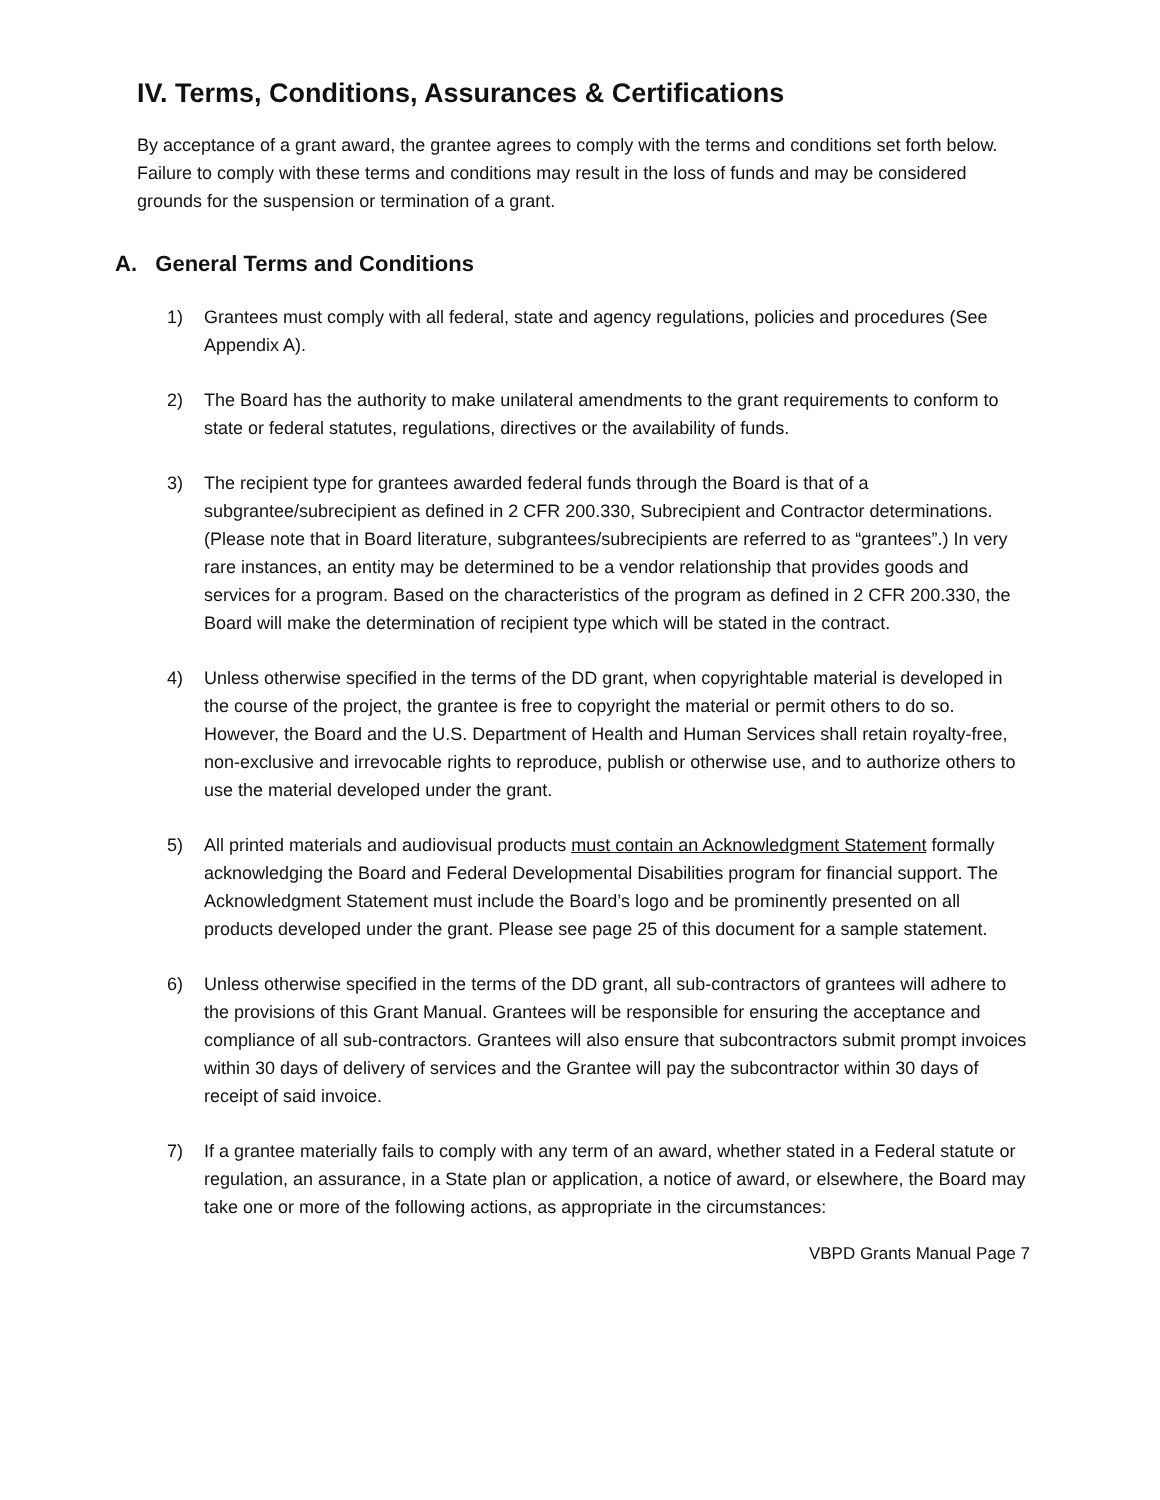IV. Terms, Conditions, Assurances & Certifications
By acceptance of a grant award, the grantee agrees to comply with the terms and conditions set forth below. Failure to comply with these terms and conditions may result in the loss of funds and may be considered grounds for the suspension or termination of a grant.
A. General Terms and Conditions
1) Grantees must comply with all federal, state and agency regulations, policies and procedures (See Appendix A).
2) The Board has the authority to make unilateral amendments to the grant requirements to conform to state or federal statutes, regulations, directives or the availability of funds.
3) The recipient type for grantees awarded federal funds through the Board is that of a subgrantee/subrecipient as defined in 2 CFR 200.330, Subrecipient and Contractor determinations. (Please note that in Board literature, subgrantees/subrecipients are referred to as “grantees”.) In very rare instances, an entity may be determined to be a vendor relationship that provides goods and services for a program. Based on the characteristics of the program as defined in 2 CFR 200.330, the Board will make the determination of recipient type which will be stated in the contract.
4) Unless otherwise specified in the terms of the DD grant, when copyrightable material is developed in the course of the project, the grantee is free to copyright the material or permit others to do so. However, the Board and the U.S. Department of Health and Human Services shall retain royalty-free, non-exclusive and irrevocable rights to reproduce, publish or otherwise use, and to authorize others to use the material developed under the grant.
5) All printed materials and audiovisual products must contain an Acknowledgment Statement formally acknowledging the Board and Federal Developmental Disabilities program for financial support. The Acknowledgment Statement must include the Board’s logo and be prominently presented on all products developed under the grant. Please see page 25 of this document for a sample statement.
6) Unless otherwise specified in the terms of the DD grant, all sub-contractors of grantees will adhere to the provisions of this Grant Manual. Grantees will be responsible for ensuring the acceptance and compliance of all sub-contractors. Grantees will also ensure that subcontractors submit prompt invoices within 30 days of delivery of services and the Grantee will pay the subcontractor within 30 days of receipt of said invoice.
7) If a grantee materially fails to comply with any term of an award, whether stated in a Federal statute or regulation, an assurance, in a State plan or application, a notice of award, or elsewhere, the Board may take one or more of the following actions, as appropriate in the circumstances:
VBPD Grants Manual Page 7